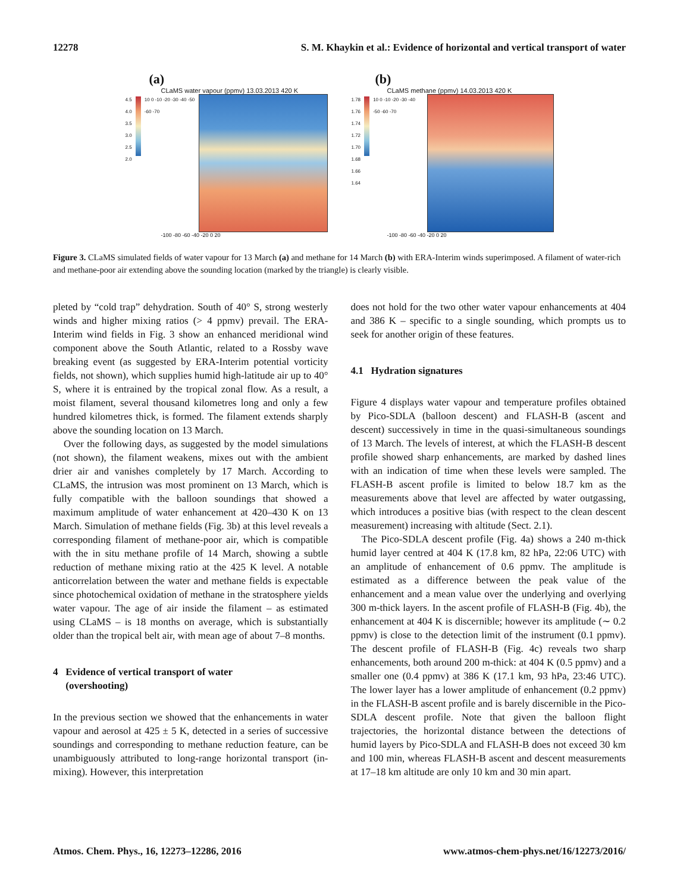12278 S. M. Khaykin et al.: Evidence of horizontal and vertical transport of water
(a)
CLaMS water vapour (ppmv) 13.03.2013 420 K
4.5
4.0
3.5
3.0
2.5
2.0
10 0 -10 -20 -30 -40 -50 -60 -70
-100 -80 -60 -40 -20 0 20
(b)
CLaMS methane (ppmv) 14.03.2013 420 K
1.78
1.76
1.74
1.72
1.70
1.68
1.66
1.64
10 0 -10 -20 -30 -40 -50 -60 -70
-100 -80 -60 -40 -20 0 20
Figure 3. CLaMS simulated fields of water vapour for 13 March (a) and methane for 14 March (b) with ERA-Interim winds superimposed. A filament of water-rich and methane-poor air extending above the sounding location (marked by the triangle) is clearly visible.
pleted by “cold trap” dehydration. South of 40° S, strong westerly winds and higher mixing ratios (> 4 ppmv) prevail. The ERA-Interim wind fields in Fig. 3 show an enhanced meridional wind component above the South Atlantic, related to a Rossby wave breaking event (as suggested by ERA-Interim potential vorticity fields, not shown), which supplies humid high-latitude air up to 40° S, where it is entrained by the tropical zonal flow. As a result, a moist filament, several thousand kilometres long and only a few hundred kilometres thick, is formed. The filament extends sharply above the sounding location on 13 March.
Over the following days, as suggested by the model simulations (not shown), the filament weakens, mixes out with the ambient drier air and vanishes completely by 17 March. According to CLaMS, the intrusion was most prominent on 13 March, which is fully compatible with the balloon soundings that showed a maximum amplitude of water enhancement at 420–430 K on 13 March. Simulation of methane fields (Fig. 3b) at this level reveals a corresponding filament of methane-poor air, which is compatible with the in situ methane profile of 14 March, showing a subtle reduction of methane mixing ratio at the 425 K level. A notable anticorrelation between the water and methane fields is expectable since photochemical oxidation of methane in the stratosphere yields water vapour. The age of air inside the filament – as estimated using CLaMS – is 18 months on average, which is substantially older than the tropical belt air, with mean age of about 7–8 months.
4 Evidence of vertical transport of water
(overshooting)
In the previous section we showed that the enhancements in water vapour and aerosol at 425 ± 5 K, detected in a series of successive soundings and corresponding to methane reduction feature, can be unambiguously attributed to long-range horizontal transport (in-mixing). However, this interpretation
does not hold for the two other water vapour enhancements at 404 and 386 K – specific to a single sounding, which prompts us to seek for another origin of these features.
4.1 Hydration signatures
Figure 4 displays water vapour and temperature profiles obtained by Pico-SDLA (balloon descent) and FLASH-B (ascent and descent) successively in time in the quasi-simultaneous soundings of 13 March. The levels of interest, at which the FLASH-B descent profile showed sharp enhancements, are marked by dashed lines with an indication of time when these levels were sampled. The FLASH-B ascent profile is limited to below 18.7 km as the measurements above that level are affected by water outgassing, which introduces a positive bias (with respect to the clean descent measurement) increasing with altitude (Sect. 2.1).
The Pico-SDLA descent profile (Fig. 4a) shows a 240 m-thick humid layer centred at 404 K (17.8 km, 82 hPa, 22:06 UTC) with an amplitude of enhancement of 0.6 ppmv. The amplitude is estimated as a difference between the peak value of the enhancement and a mean value over the underlying and overlying 300 m-thick layers. In the ascent profile of FLASH-B (Fig. 4b), the enhancement at 404 K is discernible; however its amplitude (∼ 0.2 ppmv) is close to the detection limit of the instrument (0.1 ppmv). The descent profile of FLASH-B (Fig. 4c) reveals two sharp enhancements, both around 200 m-thick: at 404 K (0.5 ppmv) and a smaller one (0.4 ppmv) at 386 K (17.1 km, 93 hPa, 23:46 UTC). The lower layer has a lower amplitude of enhancement (0.2 ppmv) in the FLASH-B ascent profile and is barely discernible in the Pico-SDLA descent profile. Note that given the balloon flight trajectories, the horizontal distance between the detections of humid layers by Pico-SDLA and FLASH-B does not exceed 30 km and 100 min, whereas FLASH-B ascent and descent measurements at 17–18 km altitude are only 10 km and 30 min apart.
Atmos. Chem. Phys., 16, 12273–12286, 2016 www.atmos-chem-phys.net/16/12273/2016/